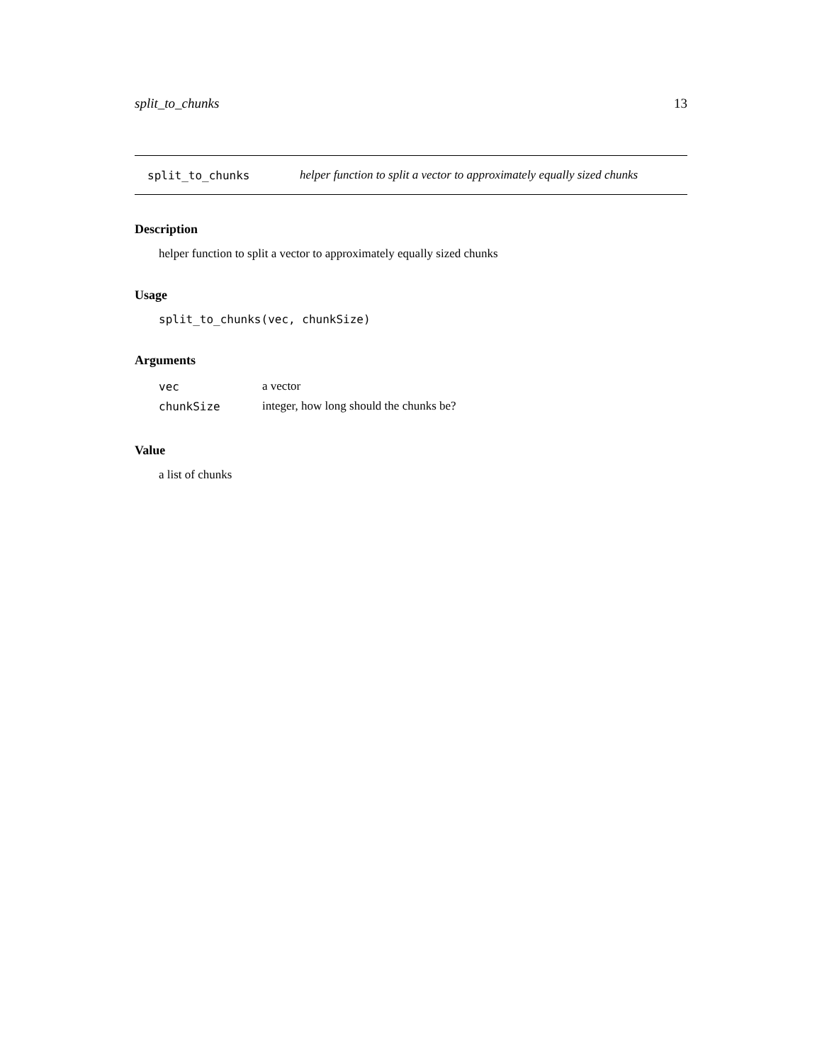split_to_chunks 13
split_to_chunks helper function to split a vector to approximately equally sized chunks
Description
helper function to split a vector to approximately equally sized chunks
Usage
split_to_chunks(vec, chunkSize)
Arguments
| vec | a vector |
| chunkSize | integer, how long should the chunks be? |
Value
a list of chunks